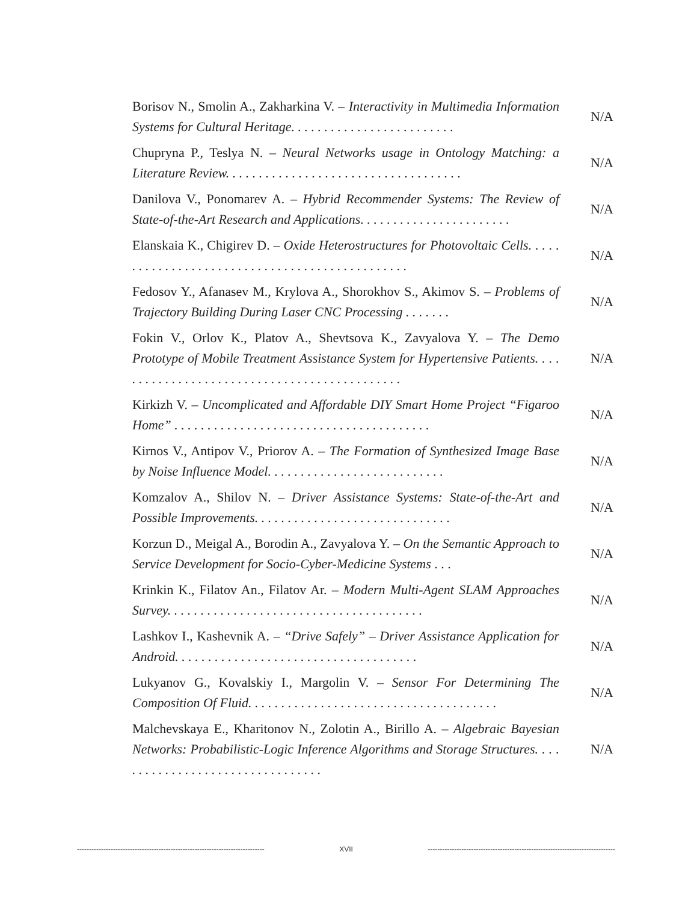Borisov N., Smolin A., Zakharkina V. – Interactivity in Multimedia Information Systems for Cultural Heritage. . . . . . . . . . . . . . . . . . . . . . . . .
N/A
Chupryna P., Teslya N. – Neural Networks usage in Ontology Matching: a Literature Review. . . . . . . . . . . . . . . . . . . . . . . . . . . . . . . . . . . .
N/A
Danilova V., Ponomarev A. – Hybrid Recommender Systems: The Review of State-of-the-Art Research and Applications. . . . . . . . . . . . . . . . . . . . . . .
N/A
Elanskaia K., Chigirev D. – Oxide Heterostructures for Photovoltaic Cells. . . . . . . . . . . . . . . . . . . . . . . . . . . . . . . . . . . . . . . . . . . . . . .
N/A
Fedosov Y., Afanasev M., Krylova A., Shorokhov S., Akimov S. – Problems of Trajectory Building During Laser CNC Processing . . . . . . .
N/A
Fokin V., Orlov K., Platov A., Shevtsova K., Zavyalova Y. – The Demo Prototype of Mobile Treatment Assistance System for Hypertensive Patients. . . . . . . . . . . . . . . . . . . . . . . . . . . . . . . . . . . . . . . . . . . . .
N/A
Kirkizh V. – Uncomplicated and Affordable DIY Smart Home Project “Figaroo Home” . . . . . . . . . . . . . . . . . . . . . . . . . . . . . . . . . . . . . . .
N/A
Kirnos V., Antipov V., Priorov A. – The Formation of Synthesized Image Base by Noise Influence Model. . . . . . . . . . . . . . . . . . . . . . . . . . .
N/A
Komzalov A., Shilov N. – Driver Assistance Systems: State-of-the-Art and Possible Improvements. . . . . . . . . . . . . . . . . . . . . . . . . . . . . .
N/A
Korzun D., Meigal A., Borodin A., Zavyalova Y. – On the Semantic Approach to Service Development for Socio-Cyber-Medicine Systems . . .
N/A
Krinkin K., Filatov An., Filatov Ar. – Modern Multi-Agent SLAM Approaches Survey. . . . . . . . . . . . . . . . . . . . . . . . . . . . . . . . . . . . . . .
N/A
Lashkov I., Kashevnik A. – “Drive Safely” – Driver Assistance Application for Android. . . . . . . . . . . . . . . . . . . . . . . . . . . . . . . . . . . . .
N/A
Lukyanov G., Kovalskiy I., Margolin V. – Sensor For Determining The Composition Of Fluid. . . . . . . . . . . . . . . . . . . . . . . . . . . . . . . . . . . . . .
N/A
Malchevskaya E., Kharitonov N., Zolotin A., Birillo A. – Algebraic Bayesian Networks: Probabilistic-Logic Inference Algorithms and Storage Structures. . . . . . . . . . . . . . . . . . . . . . . . . . . . . . . . .
N/A
------------------------------------------------------------------------------ XVII ------------------------------------------------------------------------------